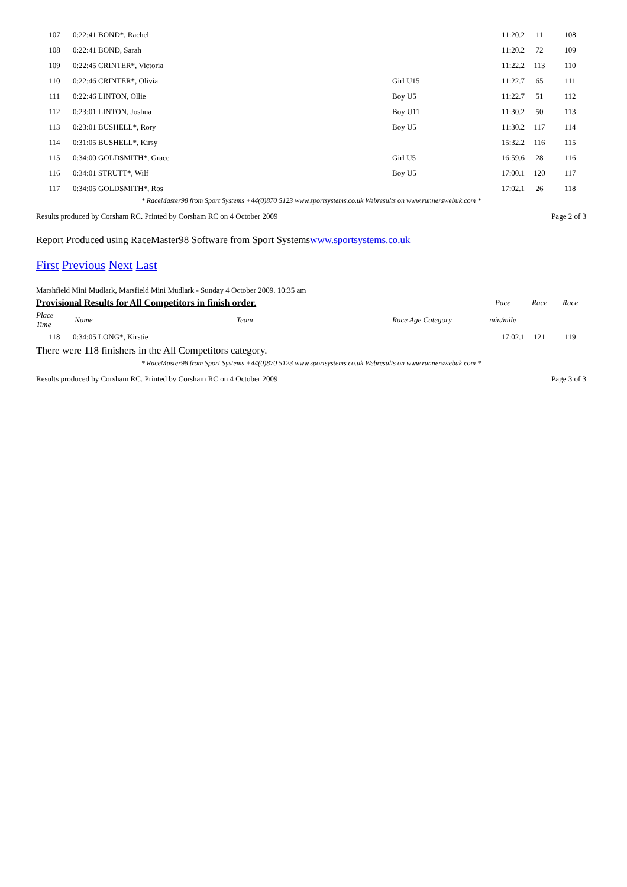| 107 | 0:22:41 BOND*, Rachel | | 11:20.2 | 11 | 108 |
| 108 | 0:22:41 BOND, Sarah | | 11:20.2 | 72 | 109 |
| 109 | 0:22:45 CRINTER*, Victoria | | 11:22.2 | 113 | 110 |
| 110 | 0:22:46 CRINTER*, Olivia | Girl U15 | 11:22.7 | 65 | 111 |
| 111 | 0:22:46 LINTON, Ollie | Boy U5 | 11:22.7 | 51 | 112 |
| 112 | 0:23:01 LINTON, Joshua | Boy U11 | 11:30.2 | 50 | 113 |
| 113 | 0:23:01 BUSHELL*, Rory | Boy U5 | 11:30.2 | 117 | 114 |
| 114 | 0:31:05 BUSHELL*, Kirsy | | 15:32.2 | 116 | 115 |
| 115 | 0:34:00 GOLDSMITH*, Grace | Girl U5 | 16:59.6 | 28 | 116 |
| 116 | 0:34:01 STRUTT*, Wilf | Boy U5 | 17:00.1 | 120 | 117 |
| 117 | 0:34:05 GOLDSMITH*, Ros | | 17:02.1 | 26 | 118 |
* RaceMaster98 from Sport Systems +44(0)870 5123 www.sportsystems.co.uk Webresults on www.runnerswebuk.com *
Results produced by Corsham RC. Printed by Corsham RC on 4 October 2009 Page 2 of 3
Report Produced using RaceMaster98 Software from Sport Systemswww.sportsystems.co.uk
First Previous Next Last
Marshfield Mini Mudlark, Marsfield Mini Mudlark - Sunday 4 October 2009. 10:35 am
| Provisional Results for All Competitors in finish order. | | | Pace | Race | Race |
| Place Time | Name Team | Race Age Category | min/mile | | |
| 118 | 0:34:05 LONG*, Kirstie | | 17:02.1 | 121 | 119 |
There were 118 finishers in the All Competitors category.
* RaceMaster98 from Sport Systems +44(0)870 5123 www.sportsystems.co.uk Webresults on www.runnerswebuk.com *
Results produced by Corsham RC. Printed by Corsham RC on 4 October 2009 Page 3 of 3